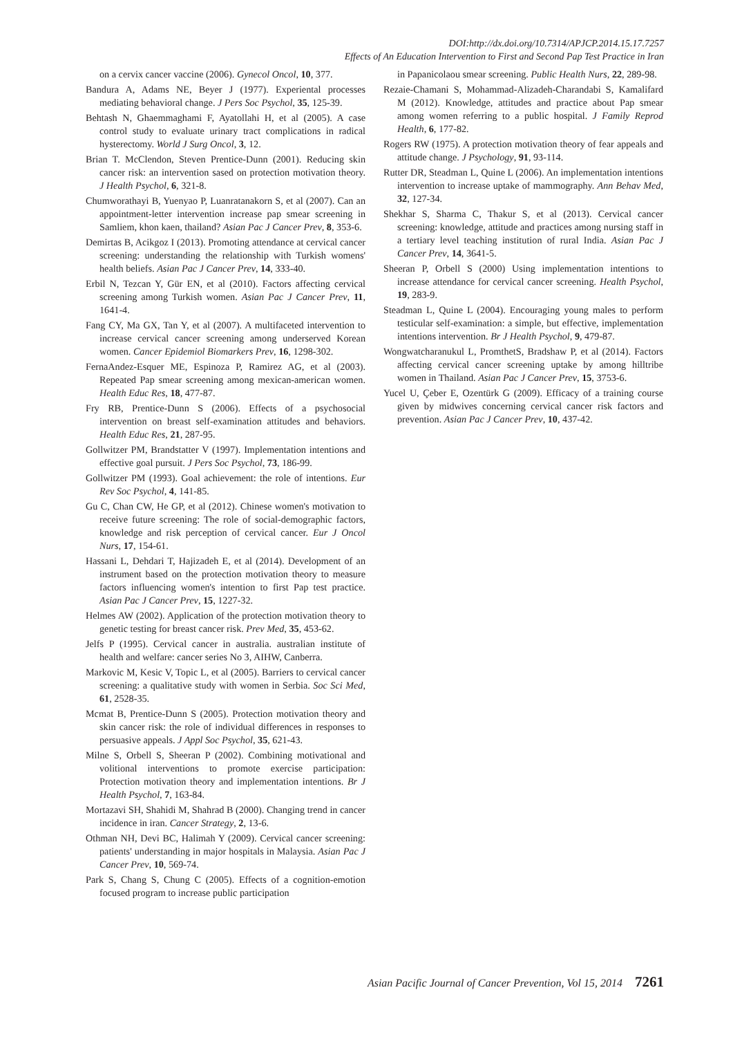DOI:http://dx.doi.org/10.7314/APJCP.2014.15.17.7257
Effects of An Education Intervention to First and Second Pap Test Practice in Iran
on a cervix cancer vaccine (2006). Gynecol Oncol, 10, 377.
Bandura A, Adams NE, Beyer J (1977). Experiental processes mediating behavioral change. J Pers Soc Psychol, 35, 125-39.
Behtash N, Ghaemmaghami F, Ayatollahi H, et al (2005). A case control study to evaluate urinary tract complications in radical hysterectomy. World J Surg Oncol, 3, 12.
Brian T. McClendon, Steven Prentice-Dunn (2001). Reducing skin cancer risk: an intervention sased on protection motivation theory. J Health Psychol, 6, 321-8.
Chumworathayi B, Yuenyao P, Luanratanakorn S, et al (2007). Can an appointment-letter intervention increase pap smear screening in Samliem, khon kaen, thailand? Asian Pac J Cancer Prev, 8, 353-6.
Demirtas B, Acikgoz I (2013). Promoting attendance at cervical cancer screening: understanding the relationship with Turkish womens' health beliefs. Asian Pac J Cancer Prev, 14, 333-40.
Erbil N, Tezcan Y, Gür EN, et al (2010). Factors affecting cervical screening among Turkish women. Asian Pac J Cancer Prev, 11, 1641-4.
Fang CY, Ma GX, Tan Y, et al (2007). A multifaceted intervention to increase cervical cancer screening among underserved Korean women. Cancer Epidemiol Biomarkers Prev, 16, 1298-302.
FernaAndez-Esquer ME, Espinoza P, Ramirez AG, et al (2003). Repeated Pap smear screening among mexican-american women. Health Educ Res, 18, 477-87.
Fry RB, Prentice-Dunn S (2006). Effects of a psychosocial intervention on breast self-examination attitudes and behaviors. Health Educ Res, 21, 287-95.
Gollwitzer PM, Brandstatter V (1997). Implementation intentions and effective goal pursuit. J Pers Soc Psychol, 73, 186-99.
Gollwitzer PM (1993). Goal achievement: the role of intentions. Eur Rev Soc Psychol, 4, 141-85.
Gu C, Chan CW, He GP, et al (2012). Chinese women's motivation to receive future screening: The role of social-demographic factors, knowledge and risk perception of cervical cancer. Eur J Oncol Nurs, 17, 154-61.
Hassani L, Dehdari T, Hajizadeh E, et al (2014). Development of an instrument based on the protection motivation theory to measure factors influencing women's intention to first Pap test practice. Asian Pac J Cancer Prev, 15, 1227-32.
Helmes AW (2002). Application of the protection motivation theory to genetic testing for breast cancer risk. Prev Med, 35, 453-62.
Jelfs P (1995). Cervical cancer in australia. australian institute of health and welfare: cancer series No 3, AIHW, Canberra.
Markovic M, Kesic V, Topic L, et al (2005). Barriers to cervical cancer screening: a qualitative study with women in Serbia. Soc Sci Med, 61, 2528-35.
Mcmat B, Prentice-Dunn S (2005). Protection motivation theory and skin cancer risk: the role of individual differences in responses to persuasive appeals. J Appl Soc Psychol, 35, 621-43.
Milne S, Orbell S, Sheeran P (2002). Combining motivational and volitional interventions to promote exercise participation: Protection motivation theory and implementation intentions. Br J Health Psychol, 7, 163-84.
Mortazavi SH, Shahidi M, Shahrad B (2000). Changing trend in cancer incidence in iran. Cancer Strategy, 2, 13-6.
Othman NH, Devi BC, Halimah Y (2009). Cervical cancer screening: patients' understanding in major hospitals in Malaysia. Asian Pac J Cancer Prev, 10, 569-74.
Park S, Chang S, Chung C (2005). Effects of a cognition-emotion focused program to increase public participation
in Papanicolaou smear screening. Public Health Nurs, 22, 289-98.
Rezaie-Chamani S, Mohammad-Alizadeh-Charandabi S, Kamalifard M (2012). Knowledge, attitudes and practice about Pap smear among women referring to a public hospital. J Family Reprod Health, 6, 177-82.
Rogers RW (1975). A protection motivation theory of fear appeals and attitude change. J Psychology, 91, 93-114.
Rutter DR, Steadman L, Quine L (2006). An implementation intentions intervention to increase uptake of mammography. Ann Behav Med, 32, 127-34.
Shekhar S, Sharma C, Thakur S, et al (2013). Cervical cancer screening: knowledge, attitude and practices among nursing staff in a tertiary level teaching institution of rural India. Asian Pac J Cancer Prev, 14, 3641-5.
Sheeran P, Orbell S (2000) Using implementation intentions to increase attendance for cervical cancer screening. Health Psychol, 19, 283-9.
Steadman L, Quine L (2004). Encouraging young males to perform testicular self-examination: a simple, but effective, implementation intentions intervention. Br J Health Psychol, 9, 479-87.
Wongwatcharanukul L, PromthetS, Bradshaw P, et al (2014). Factors affecting cervical cancer screening uptake by among hilltribe women in Thailand. Asian Pac J Cancer Prev, 15, 3753-6.
Yucel U, Çeber E, Ozentürk G (2009). Efficacy of a training course given by midwives concerning cervical cancer risk factors and prevention. Asian Pac J Cancer Prev, 10, 437-42.
Asian Pacific Journal of Cancer Prevention, Vol 15, 2014 7261